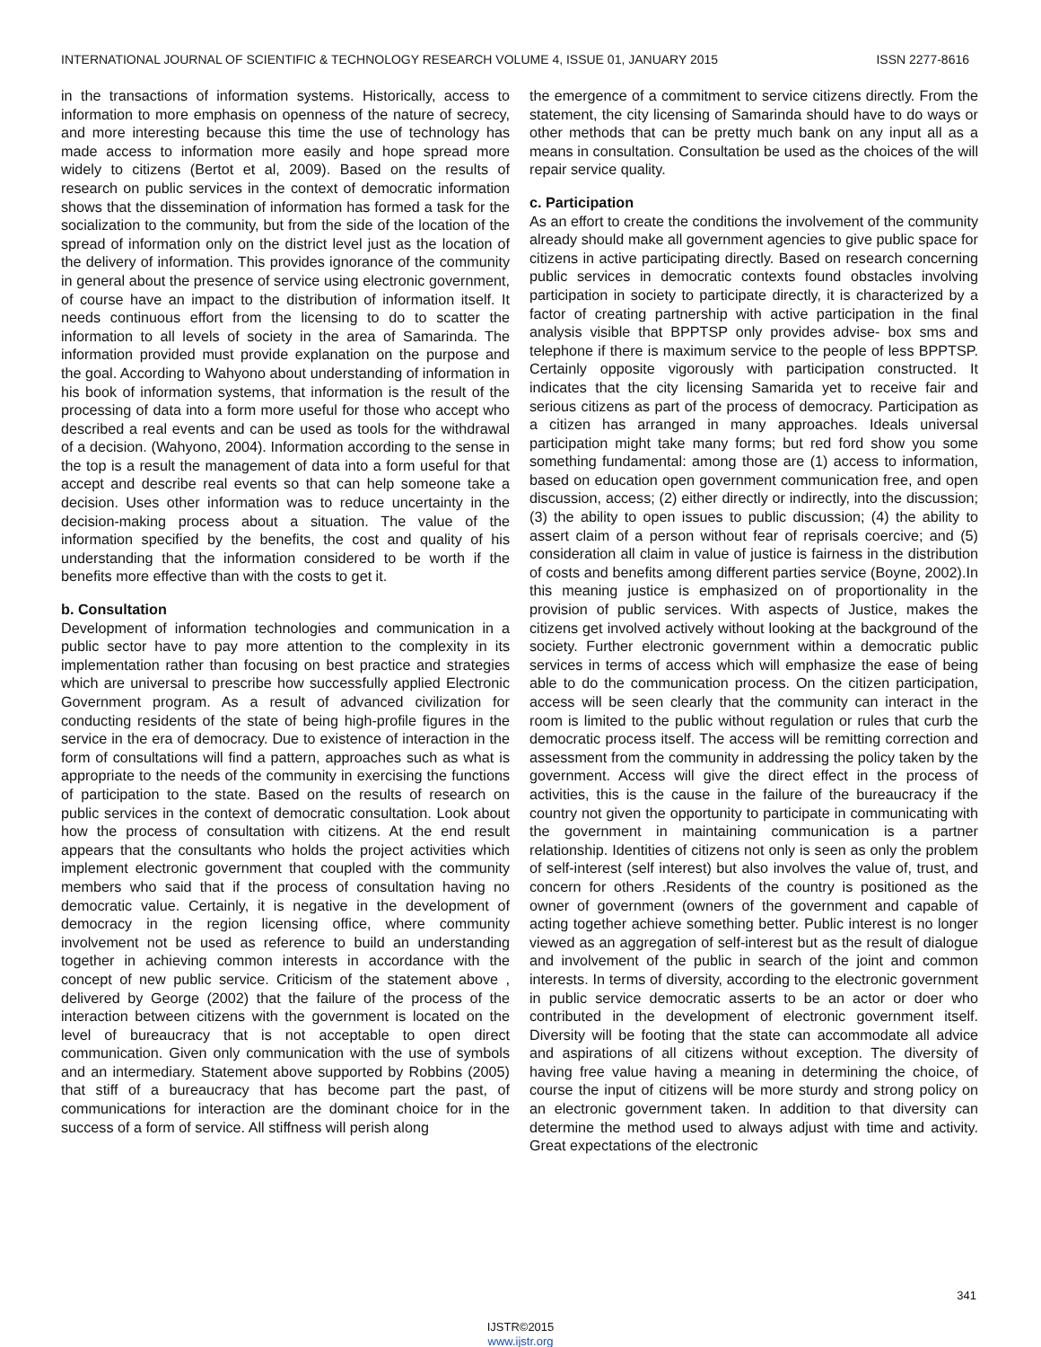INTERNATIONAL JOURNAL OF SCIENTIFIC & TECHNOLOGY RESEARCH VOLUME 4, ISSUE 01, JANUARY 2015 ISSN 2277-8616
in the transactions of information systems. Historically, access to information to more emphasis on openness of the nature of secrecy, and more interesting because this time the use of technology has made access to information more easily and hope spread more widely to citizens (Bertot et al, 2009). Based on the results of research on public services in the context of democratic information shows that the dissemination of information has formed a task for the socialization to the community, but from the side of the location of the spread of information only on the district level just as the location of the delivery of information. This provides ignorance of the community in general about the presence of service using electronic government, of course have an impact to the distribution of information itself. It needs continuous effort from the licensing to do to scatter the information to all levels of society in the area of Samarinda. The information provided must provide explanation on the purpose and the goal. According to Wahyono about understanding of information in his book of information systems, that information is the result of the processing of data into a form more useful for those who accept who described a real events and can be used as tools for the withdrawal of a decision. (Wahyono, 2004). Information according to the sense in the top is a result the management of data into a form useful for that accept and describe real events so that can help someone take a decision. Uses other information was to reduce uncertainty in the decision-making process about a situation. The value of the information specified by the benefits, the cost and quality of his understanding that the information considered to be worth if the benefits more effective than with the costs to get it.
b. Consultation
Development of information technologies and communication in a public sector have to pay more attention to the complexity in its implementation rather than focusing on best practice and strategies which are universal to prescribe how successfully applied Electronic Government program. As a result of advanced civilization for conducting residents of the state of being high-profile figures in the service in the era of democracy. Due to existence of interaction in the form of consultations will find a pattern, approaches such as what is appropriate to the needs of the community in exercising the functions of participation to the state. Based on the results of research on public services in the context of democratic consultation. Look about how the process of consultation with citizens. At the end result appears that the consultants who holds the project activities which implement electronic government that coupled with the community members who said that if the process of consultation having no democratic value. Certainly, it is negative in the development of democracy in the region licensing office, where community involvement not be used as reference to build an understanding together in achieving common interests in accordance with the concept of new public service. Criticism of the statement above , delivered by George (2002) that the failure of the process of the interaction between citizens with the government is located on the level of bureaucracy that is not acceptable to open direct communication. Given only communication with the use of symbols and an intermediary. Statement above supported by Robbins (2005) that stiff of a bureaucracy that has become part the past, of communications for interaction are the dominant choice for in the success of a form of service. All stiffness will perish along
the emergence of a commitment to service citizens directly. From the statement, the city licensing of Samarinda should have to do ways or other methods that can be pretty much bank on any input all as a means in consultation. Consultation be used as the choices of the will repair service quality.
c. Participation
As an effort to create the conditions the involvement of the community already should make all government agencies to give public space for citizens in active participating directly. Based on research concerning public services in democratic contexts found obstacles involving participation in society to participate directly, it is characterized by a factor of creating partnership with active participation in the final analysis visible that BPPTSP only provides advise- box sms and telephone if there is maximum service to the people of less BPPTSP. Certainly opposite vigorously with participation constructed. It indicates that the city licensing Samarida yet to receive fair and serious citizens as part of the process of democracy. Participation as a citizen has arranged in many approaches. Ideals universal participation might take many forms; but red ford show you some something fundamental: among those are (1) access to information, based on education open government communication free, and open discussion, access; (2) either directly or indirectly, into the discussion; (3) the ability to open issues to public discussion; (4) the ability to assert claim of a person without fear of reprisals coercive; and (5) consideration all claim in value of justice is fairness in the distribution of costs and benefits among different parties service (Boyne, 2002).In this meaning justice is emphasized on of proportionality in the provision of public services. With aspects of Justice, makes the citizens get involved actively without looking at the background of the society. Further electronic government within a democratic public services in terms of access which will emphasize the ease of being able to do the communication process. On the citizen participation, access will be seen clearly that the community can interact in the room is limited to the public without regulation or rules that curb the democratic process itself. The access will be remitting correction and assessment from the community in addressing the policy taken by the government. Access will give the direct effect in the process of activities, this is the cause in the failure of the bureaucracy if the country not given the opportunity to participate in communicating with the government in maintaining communication is a partner relationship. Identities of citizens not only is seen as only the problem of self-interest (self interest) but also involves the value of, trust, and concern for others .Residents of the country is positioned as the owner of government (owners of the government and capable of acting together achieve something better. Public interest is no longer viewed as an aggregation of self-interest but as the result of dialogue and involvement of the public in search of the joint and common interests. In terms of diversity, according to the electronic government in public service democratic asserts to be an actor or doer who contributed in the development of electronic government itself. Diversity will be footing that the state can accommodate all advice and aspirations of all citizens without exception. The diversity of having free value having a meaning in determining the choice, of course the input of citizens will be more sturdy and strong policy on an electronic government taken. In addition to that diversity can determine the method used to always adjust with time and activity. Great expectations of the electronic
341
IJSTR©2015
www.ijstr.org